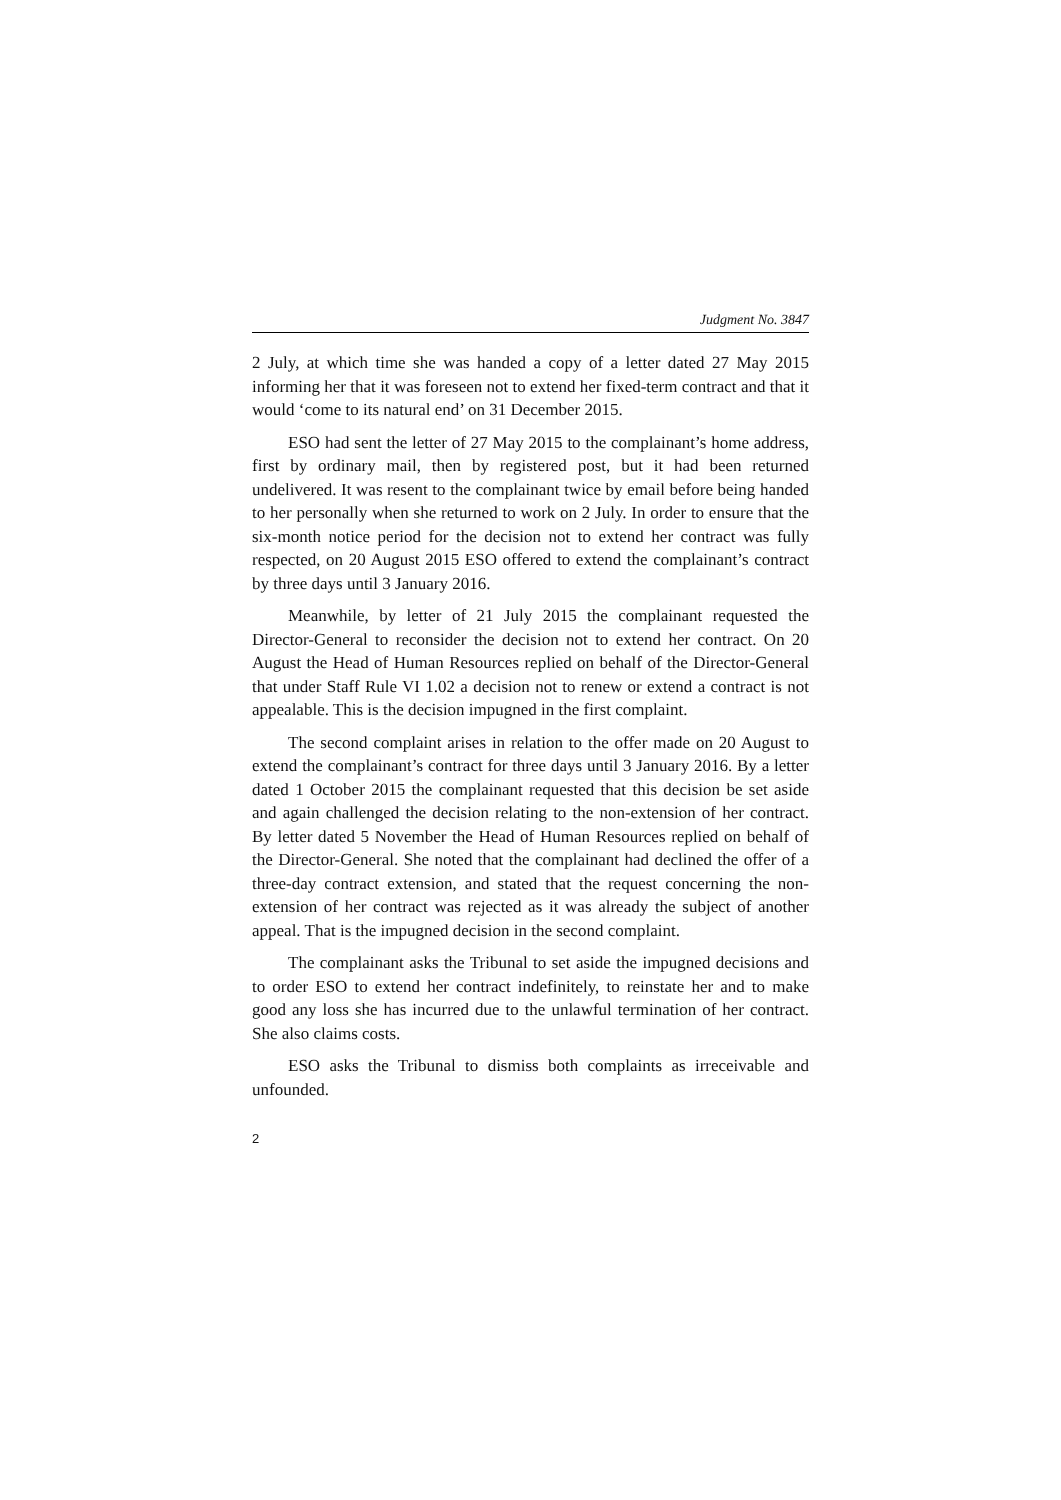Judgment No. 3847
2 July, at which time she was handed a copy of a letter dated 27 May 2015 informing her that it was foreseen not to extend her fixed-term contract and that it would ‘come to its natural end’ on 31 December 2015.
ESO had sent the letter of 27 May 2015 to the complainant’s home address, first by ordinary mail, then by registered post, but it had been returned undelivered. It was resent to the complainant twice by email before being handed to her personally when she returned to work on 2 July. In order to ensure that the six-month notice period for the decision not to extend her contract was fully respected, on 20 August 2015 ESO offered to extend the complainant’s contract by three days until 3 January 2016.
Meanwhile, by letter of 21 July 2015 the complainant requested the Director-General to reconsider the decision not to extend her contract. On 20 August the Head of Human Resources replied on behalf of the Director-General that under Staff Rule VI 1.02 a decision not to renew or extend a contract is not appealable. This is the decision impugned in the first complaint.
The second complaint arises in relation to the offer made on 20 August to extend the complainant’s contract for three days until 3 January 2016. By a letter dated 1 October 2015 the complainant requested that this decision be set aside and again challenged the decision relating to the non-extension of her contract. By letter dated 5 November the Head of Human Resources replied on behalf of the Director-General. She noted that the complainant had declined the offer of a three-day contract extension, and stated that the request concerning the non-extension of her contract was rejected as it was already the subject of another appeal. That is the impugned decision in the second complaint.
The complainant asks the Tribunal to set aside the impugned decisions and to order ESO to extend her contract indefinitely, to reinstate her and to make good any loss she has incurred due to the unlawful termination of her contract. She also claims costs.
ESO asks the Tribunal to dismiss both complaints as irreceivable and unfounded.
2